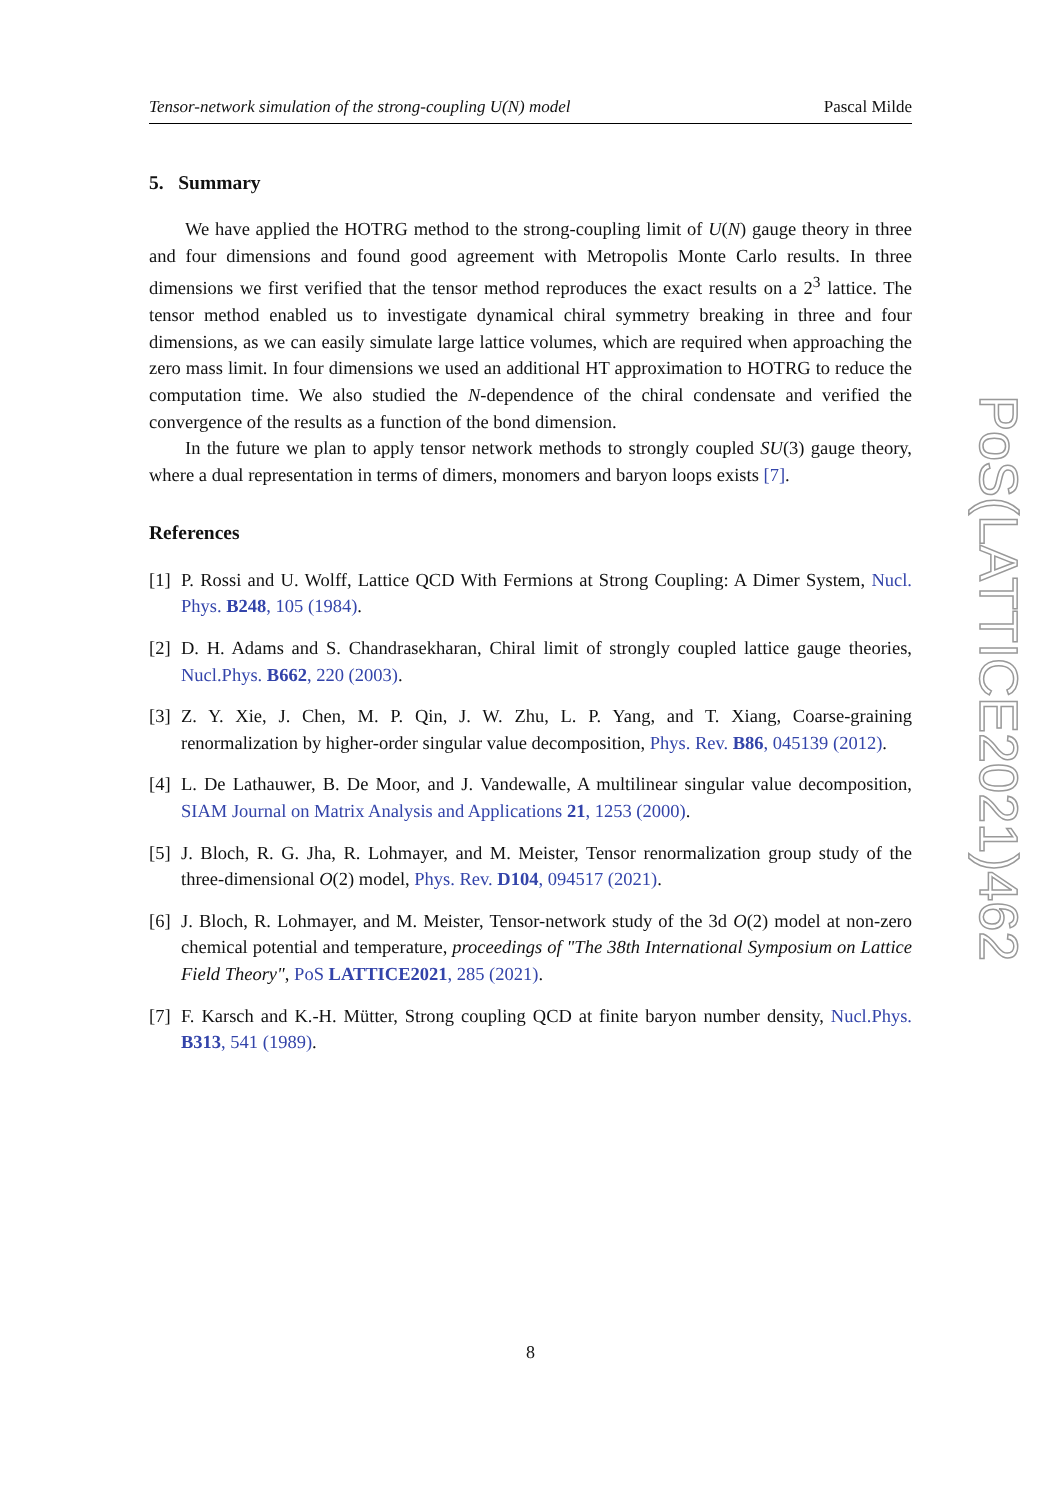Tensor-network simulation of the strong-coupling U(N) model Pascal Milde
5. Summary
We have applied the HOTRG method to the strong-coupling limit of U(N) gauge theory in three and four dimensions and found good agreement with Metropolis Monte Carlo results. In three dimensions we first verified that the tensor method reproduces the exact results on a 2<sup>3</sup> lattice. The tensor method enabled us to investigate dynamical chiral symmetry breaking in three and four dimensions, as we can easily simulate large lattice volumes, which are required when approaching the zero mass limit. In four dimensions we used an additional HT approximation to HOTRG to reduce the computation time. We also studied the N-dependence of the chiral condensate and verified the convergence of the results as a function of the bond dimension.
In the future we plan to apply tensor network methods to strongly coupled SU(3) gauge theory, where a dual representation in terms of dimers, monomers and baryon loops exists [7].
References
[1] P. Rossi and U. Wolff, Lattice QCD With Fermions at Strong Coupling: A Dimer System, Nucl. Phys. B248, 105 (1984).
[2] D. H. Adams and S. Chandrasekharan, Chiral limit of strongly coupled lattice gauge theories, Nucl.Phys. B662, 220 (2003).
[3] Z. Y. Xie, J. Chen, M. P. Qin, J. W. Zhu, L. P. Yang, and T. Xiang, Coarse-graining renormalization by higher-order singular value decomposition, Phys. Rev. B86, 045139 (2012).
[4] L. De Lathauwer, B. De Moor, and J. Vandewalle, A multilinear singular value decomposition, SIAM Journal on Matrix Analysis and Applications 21, 1253 (2000).
[5] J. Bloch, R. G. Jha, R. Lohmayer, and M. Meister, Tensor renormalization group study of the three-dimensional O(2) model, Phys. Rev. D104, 094517 (2021).
[6] J. Bloch, R. Lohmayer, and M. Meister, Tensor-network study of the 3d O(2) model at non-zero chemical potential and temperature, proceedings of "The 38th International Symposium on Lattice Field Theory", PoS LATTICE2021, 285 (2021).
[7] F. Karsch and K.-H. Mütter, Strong coupling QCD at finite baryon number density, Nucl.Phys. B313, 541 (1989).
PoS(LATTICE2021)462
8